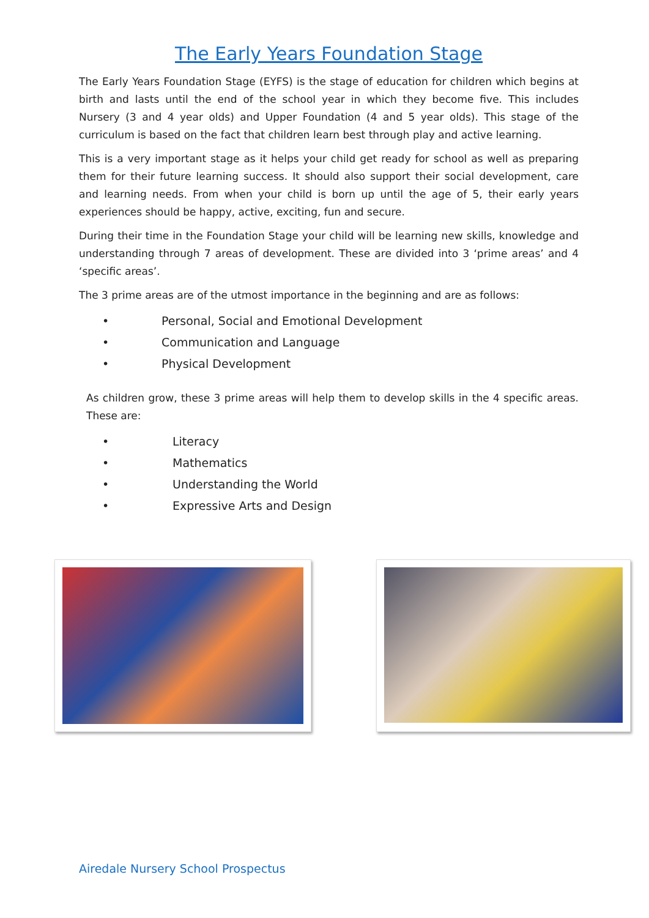The Early Years Foundation Stage
The Early Years Foundation Stage (EYFS) is the stage of education for children which begins at birth and lasts until the end of the school year in which they become five. This includes Nursery (3 and 4 year olds) and Upper Foundation (4 and 5 year olds). This stage of the curriculum is based on the fact that children learn best through play and active learning.
This is a very important stage as it helps your child get ready for school as well as preparing them for their future learning success. It should also support their social development, care and learning needs. From when your child is born up until the age of 5, their early years experiences should be happy, active, exciting, fun and secure.
During their time in the Foundation Stage your child will be learning new skills, knowledge and understanding through 7 areas of development. These are divided into 3 ‘prime areas’ and 4 ‘specific areas’.
The 3 prime areas are of the utmost importance in the beginning and are as follows:
• Personal, Social and Emotional Development
• Communication and Language
• Physical Development
As children grow, these 3 prime areas will help them to develop skills in the 4 specific areas. These are:
• Literacy
• Mathematics
• Understanding the World
• Expressive Arts and Design
Airedale Nursery School Prospectus